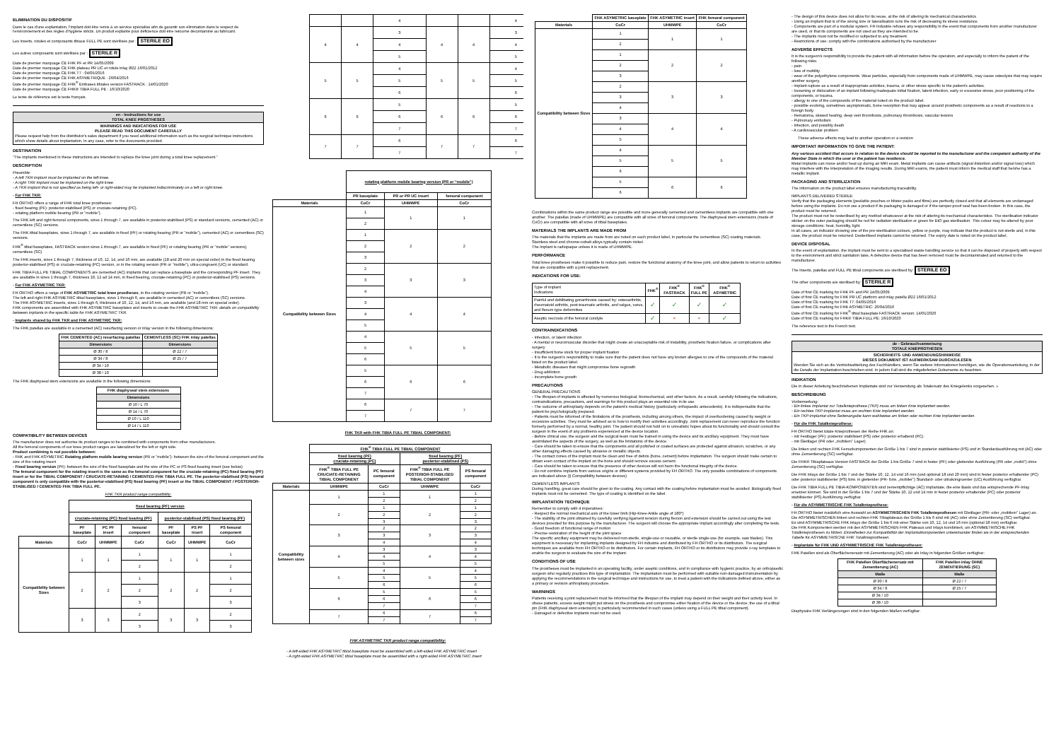ELIMINATION DU DISPOSITIF
Dans le cas d'une explantation, l'implant doit être remis à un service spécialisé afin de garantir son élimination dans le respect de l'environnement et des règles d'hygiène stricts. Un produit explanté pour déficience doit être retourné décontaminé au fabricant.
Les inserts, rotules et composants tibiaux FULL PE sont stérilisés par : STERILE EO
Les autres composants sont stérilisés par : STERILE R
Date de premier marquage CE FHK PF et PR 14/05/2009
Date de premier marquage CE FHK plateau PR UC et rotule inlay Ø22 16/01/2012
Date de premier marquage CE FHK T7 : 04/05/2016
Date de premier marquage CE FHK ASYMETRIQUE : 26/04/2016
Date de premier marquage CE FHK<sup>®</sup> Embases tibiales version FASTRACK : 14/01/2020
Date de premier marquage CE FHK® TIBIA FULL PE : 16/10/2020
Le texte de référence est le texte français.
en - Instructions for use
TOTAL KNEE PROSTHESES
WARNINGS AND INDICATIONS FOR USE
PLEASE READ THIS DOCUMENT CAREFULLY
Please request help from the distributor's sales department if you need additional information such as the surgical technique instructions which show details about implantation. In any case, refer to the documents provided.
DESTINATION
"The implants mentioned in these instructions are intended to replace the knee joint during a total knee replacement."
DESCRIPTION
Preamble:
- A left TKR implant must be implanted on the left knee.
- A right TKR implant must be implanted on the right knee.
- A TKR implant that is not specified as being left- or right-sided may be implanted indiscriminately on a left or right knee.
- For FHK TKR:
FH ORTHO offers a range of FHK total knee prostheses:
- fixed bearing (PF): posterior-stabilised (PS) or cruciate-retaining (PC).
- rotating platform mobile bearing (PR or "mobile").
The FHK left and right femoral components, sizes 1 through 7, are available in posterior-stabilised (PS) or standard versions, cemented (AC) or cementless (SC) versions.
The FHK tibial baseplates, sizes 1 through 7, are available in fixed (PF) or rotating bearing (PR or "mobile"), cemented (AC) or cementless (SC) versions.
FHK<sup>®</sup> tibial baseplates, FASTRACK version sizes 1 through 7, are available in fixed (PF) or rotating bearing (PR or "mobile" versions), cementless (SC)
The FHK inserts, sizes 1 through 7, thickness of 10, 12, 14, and 16 mm, are available (18 and 20 mm on special order) in the fixed bearing posterior-stabilised (PS) or cruciate-retaining (PC) version, or in the rotating version (PR or "mobile"), ultra-congruent (UC) or standard.
FHK TIBIA FULL PE TIBIAL COMPONENTS are cemented (AC) implants that can replace a baseplate and the corresponding PF insert. They are available in sizes 1 through 7, thickness 10, 12 ad 14 mm, in fixed bearing, cruciate-retaining (PC) or posterior-stabilised (PS) versions.
- For FHK ASYMETRIC TKR:
FH ORTHO offers a range of FHK ASYMETRIC total knee prostheses, in the rotating version (PR or "mobile").
The left and right FHK ASYMETRIC tibial baseplates, sizes 1 through 6, are available in cemented (AC) or cementless (SC) versions.
The FHK ASYMETRIC inserts, sizes 1 through 6, thickness of 10, 12, 14, and 16 mm, are available (and 18 mm on special order).
FHK components are assembled with FHK ASYMETRIC baseplates and inserts to create the FHK ASYMETRIC TKR: details on compatibility between implants in the specific table for FHK ASYMETRIC TKR.
- Implants shared by FHK TKR and FHK ASYMETRIC TKR:
The FHK patellas are available in a cemented (AC) resurfacing version or inlay version in the following dimensions:
| FHK CEMENTED (AC) resurfacing patellas | CEMENTLESS (SC) FHK inlay patellas |
| --- | --- |
| Dimensions | Dimensions |
| Ø 30 / 8 | Ø 22 / 7 |
| Ø 34 / 8 | Ø 25 / 7 |
| Ø 34 / 10 | |
| Ø 38 / 10 | |
The FHK diaphyseal stem extensions are available in the following dimensions:
| FHK diaphyseal stem extensions |
| --- |
| Dimensions |
| Ø 10 / L 70 |
| Ø 14 / L 70 |
| Ø 10 / L 110 |
| Ø 14 / L 110 |
COMPATIBILITY BETWEEN DEVICES
The manufacturer does not authorise its product ranges to be combined with components from other manufacturers.
All the femoral components of our knee product ranges are lateralized for the left or right side.
Product combining is not possible between:
- FHK and FHK ASYMETRIC Rotating platform mobile bearing version (PR or "mobile"): between the size of the femoral component and the size of the rotating insert
- Fixed bearing version (PF): between the size of the fixed baseplate and the size of the PC or PS fixed bearing insert (see below)
The femoral component for the rotating insert is the same as the femoral component for the cruciate-retaining (PC) fixed bearing (PF) insert or for the TIBIAL COMPONENT / CRUCIATE-RETAINING / CEMENTED FHK TIBIA FULL PE. The posterior-stabilised (PS) femoral component is only compatible with the posterior-stabilised (PS) fixed bearing (PF) insert or the TIBIAL COMPONENT / POSTERIOR-STABILISED / CEMENTED FHK TIBIA FULL PE.
FHK TKR product range compatibility:
| | fixed bearing (PF) version | | | | | |
| | cruciate-retaining (PC) fixed bearing (PF) | | | posterior-stabilised (PS) fixed bearing (PF) | | |
| | PF baseplate | PC PF insert | femoral component | PF baseplate | PS PF insert | PS femoral component |
| Materials | CoCr | UHMWPE | CoCr | CoCr | UHMWPE | CoCr |
| Compatibility between Sizes | 1 | 1 | 1 | 1 | 1 | 1 |
| | | | 2 | | | 2 |
| | 2 | 2 | 1 | 2 | 2 | 1 |
| | | | 2 | | | 2 |
| | | | 3 | | | 3 |
| | 3 | 3 | 2 | 3 | 3 | 2 |
| | | | 3 | | | 3 |
| | | 4 | | | 4 |
| 4 | 4 | 3 | 4 | 4 | 3 |
| | | 4 | | | 4 |
| | | 5 | | | 5 |
| 5 | 5 | 4 | 5 | 5 | 4 |
| | | 5 | | | 5 |
| | | 6 | | | 6 |
| 6 | 6 | 5 | 6 | 6 | 5 |
| | | 6 | | | 6 |
| | | 7 | | | 7 |
| 7 | 7 | 6 | 7 | 7 | 6 |
| | | 7 | | | 7 |
| | rotating platform mobile bearing version (PR or “mobile”) | | |
| | PR baseplate | PR or PR UC insert | femoral component |
| Materials | CoCr | UHMWPE | CoCr |
| Compatibility between Sizes | 1 | 1 | 1 |
| | 2 | | |
| | 1 | 2 | 2 |
| | 2 | | |
| | 3 | | |
| | 2 | 3 | 3 |
| | 3 | | |
| | 4 | | |
| | 3 | 4 | 4 |
| | 4 | | |
| | 5 | | |
| | 4 | 5 | 5 |
| | 5 | | |
| | 6 | | |
| | 5 | 6 | 6 |
| | 6 | | |
| | 7 | | |
| | 6 | 7 | 7 |
| | 7 | | |
FHK TKR with FHK TIBIA FULL PE TIBIAL COMPONENT:
| | FHK<sup>®</sup> TIBIA FULL PE TIBIAL COMPONENT | | | |
| | fixed bearing (PF) cruciate-retaining (PC) | | fixed bearing (PF) posterior-stabilised (PS) | |
| | FHK<sup>®</sup> TIBIA FULL PE CRUCIATE-RETAINING TIBIAL COMPONENT | PC femoral component | FHK<sup>®</sup> TIBIA FULL PE POSTERIOR-STABILISED TIBIAL COMPONENT | PS femoral component |
| Materials | UHMWPE | CoCr | UHMWPE | CoCr |
| Compatibility between sizes | 1 | 1 | 1 | 1 |
| | | 2 | | 2 |
| | 2 | 1 | 2 | 1 |
| | | 2 | | 2 |
| | | 3 | | 3 |
| | 3 | 2 | 3 | 2 |
| | | 3 | | 3 |
| | | 4 | | 4 |
| | 4 | 3 | 4 | 3 |
| | | 4 | | 4 |
| | | 5 | | 5 |
| | 5 | 4 | 5 | 4 |
| | | 5 | | 5 |
| | | 6 | | 6 |
| | 6 | 5 | 6 | 5 |
| | | 6 | | 6 |
| | | 7 | | 7 |
| | 7 | 6 | 7 | 6 |
| | | 7 | | 7 |
FHK ASYMETRIC TKR product range compatibility:
- A left-sided FHK ASYMETRIC tibial baseplate must be assembled with a left-sided FHK ASYMETRIC insert
- A right-sided FHK ASYMETRIC tibial baseplate must be assembled with a right-sided FHK ASYMETRIC insert
| | FHK ASYMETRIC baseplate | FHK ASYMETRIC insert | FHK femoral component |
| Materials | CoCr | UHMWPE | CoCr |
| Compatibility between Sizes | 1 | 1 | 1 |
| | 2 | | |
| | 1 | 2 | 2 |
| | 2 | | |
| | 3 | | |
| | 2 | 3 | 3 |
| | 3 | | |
| | 4 | | |
| | 3 | 4 | 4 |
| | 4 | | |
| | 5 | | |
| | 4 | 5 | 5 |
| | 5 | | |
| | 6 | | |
| | 5 | 6 | 6 |
| | 6 | | |
Combinations within the same product range are possible and more generally cemented and cementless implants are compatible with one another. The patellas (made of UHMWPE) are compatible with all sizes of femoral components. The diaphyseal stem extensions (made of CoCr) are compatible with all sizes of tibial baseplates.
MATERIALS THE IMPLANTS ARE MADE FROM
The materials that the implants are made from are noted on each product label, in particular the cementless (SC) coating materials.
Stainless steel and chrome-cobalt alloys typically contain nickel.
The implant is radiopaque unless it is made of UHMWPE.
PERFORMANCE
Total knee prostheses make it possible to reduce pain, restore the functional anatomy of the knee joint, and allow patients to return to activities that are compatible with a joint replacement.
INDICATIONS FOR USE:
| Type of implant Indications | FHK<sup>®</sup> | FHK<sup>®</sup> FASTRACK | FHK<sup>®</sup> FULL PE | FHK<sup>®</sup> ASYMETRIC |
| Painful and debilitating gonarthrosis caused by: osteoarthritis, rheumatoid arthritis, post-traumatic arthritis, and valgus, varus, and flexum type deformities | ✓ | ✓ | ✓ | ✓ |
| Aseptic necrosis of the femoral condyle | ✓ | × | × | ✓ |
CONTRAINDICATIONS
- Infection, or latent infection
- A mental or neuromuscular disorder that might create an unacceptable risk of instability, prosthetic fixation failure, or complications after surgery
- Insufficient bone stock for proper implant fixation
- It is the surgeon's responsibility to make sure that the patient does not have any known allergies to one of the compounds of the material listed on the product label.
- Metabolic diseases that might compromise bone regrowth
- Drug addiction
- Incomplete bone growth
PRECAUTIONS
GENERAL PRECAUTIONS
- The lifespan of implants is affected by numerous biological, biomechanical, and other factors. As a result, carefully following the indications, contraindications, precautions, and warnings for this product plays an essential role in its use.
- The outcome of arthroplasty depends on the patient's medical history (particularly orthopaedic antecedents). It is indispensable that the patient be psychologically prepared.
- Patients must be informed of the limitations of the prosthesis, including among others, the impact of overburdening caused by weight or excessive activities. They must be advised as to how to modify their activities accordingly. Joint replacement can never reproduce the function formerly performed by a normal, healthy joint. The patient should not hold on to unrealistic hopes about its functionality and should consult the surgeon in the event of any problems experienced at the device location.
- Before clinical use, the surgeon and the surgical team must be trained in using the device and its ancillary equipment. They must have assimilated the aspects of the surgery, as well as the limitations of the device.
- Care should be taken to ensure that the components and all polished or coated surfaces are protected against abrasion, scratches, or any other damaging effects caused by abrasive or metallic objects.
- The contact zones of the implant must be clean and free of debris (bone, cement) before implantation. The surgeon should make certain to obtain even contact of the implant on the bone and should remove excess cement.
- Care should be taken to ensure that the presence of other devices will not harm the functional integrity of the device.
- Do not combine implants from various origins or different systems provided by FH ORTHO. The only possible combinations of components are indicated above (§ Compatibility between devices)
CEMENTLESS IMPLANTS
During handling, great care should be given to the coating. Any contact with the coating before implantation must be avoided. Biologically fixed implants must not be cemented. The type of coating is identified on the label.
IMPLANTATION TECHNIQUE
Remember to comply with 4 imperatives:
- Respect the normal mechanical axis of the lower limb (Hip-Knee-Ankle angle of 180°)
- The stability of the joint obtained by carefully verifying ligament tension during flexion and extension should be carried out using the test devices provided for this purpose by the manufacturer. The surgeon will choose the appropriate implant accordingly after completing the tests.
- Good freedom of functional range of motion
- Precise restoration of the height of the joint space
The specific ancillary equipment may be delivered non-sterile, single-use or reusable, or sterile single-use (for example, saw blades). This equipment is necessary for implanting implants designed by FH industrie and distributed by FH ORTHO or its distributors. The surgical techniques are available from FH ORTHO or its distributors. For certain implants, FH ORTHO or its distributors may provide x-ray templates to enable the surgeon to evaluate the size of the implant.
CONDITIONS OF USE
The prostheses must be implanted in an operating facility, under aseptic conditions, and in compliance with hygienic practice, by an orthopaedic surgeon who regularly practices this type of implantation. The implantation must be performed with suitable non-damaged instrumentation by applying the recommendations in the surgical technique and instructions for use, to treat a patient with the indications defined above, either as a primary or revision arthroplasty procedure.
WARNINGS
Patients receiving a joint replacement must be informed that the lifespan of the implant may depend on their weight and their activity level. In obese patients, excess weight might put stress on the prosthesis and compromise either fixation of the device or the device; the use of a tibial pin (FHK diaphyseal stem extension) is particularly recommended in such cases (unless using a FULL PE tibial component).
- Damaged or defective implants must not be used.
- The design of this device does not allow for its reuse, at the risk of altering its mechanical characteristics
- Using an implant that is of the wrong size or lateralisation runs the risk of decreasing its stress resistance.
- Components are part of a modular system. FH Industrie refuses any responsibility in the event that components from another manufacturer are used, or that its components are not used as they are intended to be.
- The implants must not be modified or subjected to any treatment.
- Restrictions of use: comply with the combinations authorised by the manufacturer
ADVERSE EFFECTS
It is the surgeon's responsibility to provide the patient with all information before the operation, and especially to inform the patient of the following risks:
- pain
- loss of mobility
- wear of the polyethylene components. Wear particles, especially from components made of UHMWPE, may cause osteolysis that may require another surgery.
- implant rupture as a result of inappropriate activities, trauma, or other stress specific to the patient's activities.
- loosening or dislocation of an implant following inadequate initial fixation, latent infection, early or excessive stress, poor positioning of the components, or trauma.
- allergy to one of the compounds of the material noted on the product label.
- possible evolving, sometimes asymptomatic, bone resorption that may appear around prosthetic components as a result of reactions to a foreign body.
- Hematoma, slowed healing, deep vein thrombosis, pulmonary thrombosis, vascular lesions
- Pulmonary embolism
- Infection, and possibly death
- A cardiovascular problem
These adverse effects may lead to another operation or a revision
IMPORTANT INFORMATION TO GIVE THE PATIENT:
Any serious accident that occurs in relation to the device should be reported to the manufacturer and the competent authority of the Member State in which the user or the patient has residence.
Metal implants can move and/or heat up during an MRI exam. Metal implants can cause artifacts (signal distortion and/or signal loss) which may interfere with the interpretation of the imaging results. During MRI exams, the patient must inform the medical staff that he/she has a metallic implant.
PACKAGING AND STERILIZATION
The information on the product label ensures manufacturing traceability.
IMPLANTS DELIVERED STERILE:
Verify that the packaging elements (peelable pouches or blister packs and films) are perfectly closed and that all elements are undamaged before using the implants. Do not use a product if its packaging is damaged or if the tamper-proof seal has been broken. In this case, the product must be returned.
The product must not be resterilised by any method whatsoever at the risk of altering its mechanical characteristics. The sterilisation indicator sticker on the outer packaging should be red for radiation sterilisation or green for EtO gas sterilisation. This colour may be altered by poor storage conditions: heat, humidity, light.
In all cases, an indicator showing one of the pre-sterilisation colours, yellow or purple, may indicate that the product is not sterile and, in this case, the product must be returned. Desterilised implants cannot be returned. The expiry date is noted on the product label.
DEVICE DISPOSAL
In the event of explantation, the implant must be sent to a specialised waste handling service so that it can be disposed of properly with respect to the environment and strict sanitation laws. A defective device that has been removed must be decontaminated and returned to the manufacturer.
The inserts, patellas and FULL PE tibial components are sterilised by: STERILE EO
The other components are sterilised by: STERILE R
Date of first CE marking for FHK PF and PR 14/05/2009
Date of first CE marking for FHK PR UC platform and inlay patella Ø22 16/01/2012
Date of first CE marking for FHK T7: 04/05/2016
Date of first CE marking for FHK ASYMETRIC: 26/04/2016
Date of first CE marking for FHK<sup>®</sup> tibial baseplate FASTRACK version: 14/01/2020
Date of first CE marking for FHK® TIBIA FULL PE: 16/10/2020
The reference text is the French text.
de - Gebrauchsanweisung
TOTALE KNIEPROTHESEN
SICHERHEITS- UND ANWENDUNGSHINWEISE
DIESES DOKUMENT IST AUFMERKSAM DURCHZULESEN
Wenden Sie sich an die Vertriebsabteilung des Fachhändlers, wenn Sie weitere Informationen benötigen, wie die Operationsanleitung, in der die Details der Implantation beschrieben sind. In jedem Fall sind die mitgelieferten Dokumente zu beachten.
INDIKATION
Die in dieser Anleitung beschriebenen Implantate sind zur Verwendung als Totalersatz des Kniegelenks vorgesehen. »
BESCHREIBUNG
Vorbemerkung:
- Ein linkes Implantat zur Totalknieprothese (TKP) muss am linken Knie implantiert werden.
- Ein rechtes TKP-Implantat muss am rechten Knie implantiert werden.
- Ein TKP-Implantat ohne Seitenangabe kann wahlweise am linken oder rechten Knie implantiert werden.
- Für die FHK Totalknieprothese:
FH ORTHO bietet totale Knieprothesen der Reihe FHK an:
- mit Festlager (PF): posterior stabilisiert (PS) oder posterior erhaltend (PC).
- mit Gleitlager (PR oder „mobilem" Lager).
Die linken und rechten FHK Femurkomponenten der Größe 1 bis 7 sind in posterior stabilisierter (PS) und in Standardausführung mit (AC) oder ohne Zementierung (SC) verfügbar.
Die FHK® Tibiaplateaus Version FASTRACK der Größe 1 bis Größe 7 sind in fester (PF) oder gleitender Ausführung (PR oder „mobil") ohne Zementierung (SC) verfügbar.
Die FHK Inlays der Größe 1 bis 7 und der Stärke 10, 12, 14 und 16 mm (und optional 18 und 20 mm) sind in fester posterior erhaltender (PC) oder posterior stabilisierter (PS) bzw. in gleitender (PR- bzw. „mobiler") Standard- oder ultrakongruenter (UC) Ausführung verfügbar.
Die FHK TIBIA FULL PE TIBIA-KOMPONENTEN sind zementpflichtige (AC) Implantate, die eine Basis und das entsprechende PF-Inlay ersetzen können. Sie sind in der Größe 1 bis 7 und der Stärke 10, 12 und 14 mm in fester posterior erhaltender (PC) oder posterior stabilisierter (PS) Ausführung verfügbar.
- Für die ASYMMETRISCHE FHK Totalknieprothese:
FH ORTHO bietet zusätzlich eine Auswahl an ASYMMETRISCHEN FHK Totalknieprothesen mit Gleitlager (PR- oder „mobilem" Lager) an.
Die ASYMMETRISCHEN linken und rechten FHK Tibiaplateaus der Größe 1 bis 6 sind mit (AC) oder ohne Zementierung (SC) verfügbar.
Es sind ASYMMETRISCHE FHK Inlays der Größe 1 bis 6 mit einer Stärke von 10, 12, 14 und 16 mm (optional 18 mm) verfügbar.
Die FHK Komponenten werden mit den ASYMMETRISCHEN FHK Plateaus und Inlays kombiniert, um ASYMMETRISCHE FHK Totalknieprothesen zu bilden: Einzelheiten zur Kompatibilität der Implantatkomponenten untereinander finden sie in der entsprechenden Tabelle für ASYMMETRISCHE FHK Totalknieprothesen.
- Implantate für FHK UND ASYMMETRISCHE FHK Totalknieprothesen:
FHK Patellen sind als Oberflächenersatz mit Zementierung (AC) oder als Inlay in folgenden Größen verfügbar:
| FHK Patellen Oberflächenersatz mit Zementierung (AC) | FHK Patellen Inlay OHNE ZEMENTIERUNG (SC) |
| --- | --- |
| Maße | Maße |
| Ø 30 / 8 | Ø 22 / 7 |
| Ø 34 / 8 | Ø 25 / 7 |
| Ø 34 / 10 | |
| Ø 38 / 10 | |
Diaphysäre FHK Verlängerungen sind in den folgenden Maßen verfügbar: